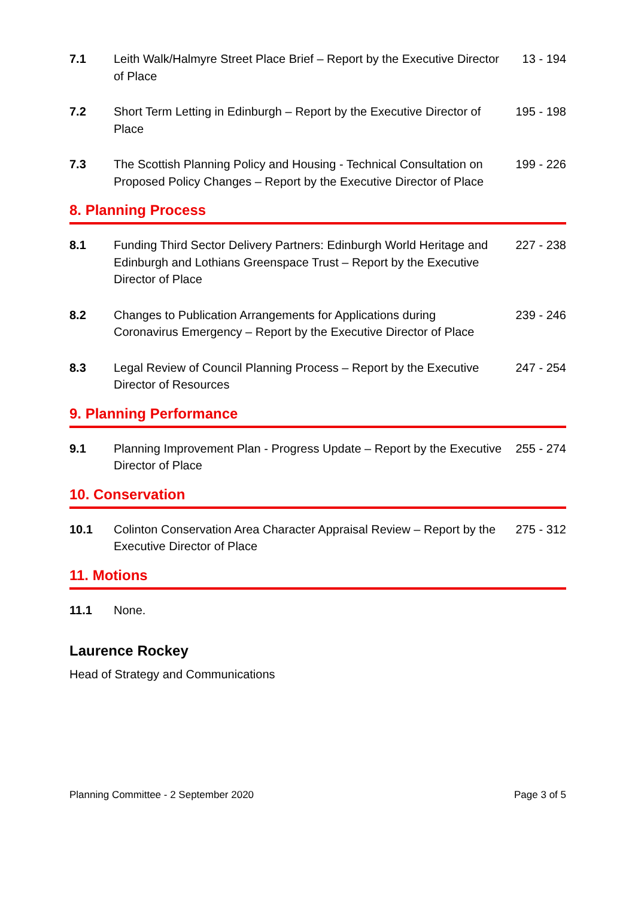7.1 Leith Walk/Halmyre Street Place Brief – Report by the Executive Director of Place
13 - 194
7.2 Short Term Letting in Edinburgh – Report by the Executive Director of Place
195 - 198
7.3 The Scottish Planning Policy and Housing - Technical Consultation on Proposed Policy Changes – Report by the Executive Director of Place
199 - 226
8. Planning Process
8.1 Funding Third Sector Delivery Partners: Edinburgh World Heritage and Edinburgh and Lothians Greenspace Trust – Report by the Executive Director of Place
227 - 238
8.2 Changes to Publication Arrangements for Applications during Coronavirus Emergency – Report by the Executive Director of Place
239 - 246
8.3 Legal Review of Council Planning Process – Report by the Executive Director of Resources
247 - 254
9. Planning Performance
9.1 Planning Improvement Plan - Progress Update – Report by the Executive Director of Place
255 - 274
10. Conservation
10.1 Colinton Conservation Area Character Appraisal Review – Report by the Executive Director of Place
275 - 312
11. Motions
11.1 None.
Laurence Rockey
Head of Strategy and Communications
Planning Committee - 2 September 2020 Page 3 of 5